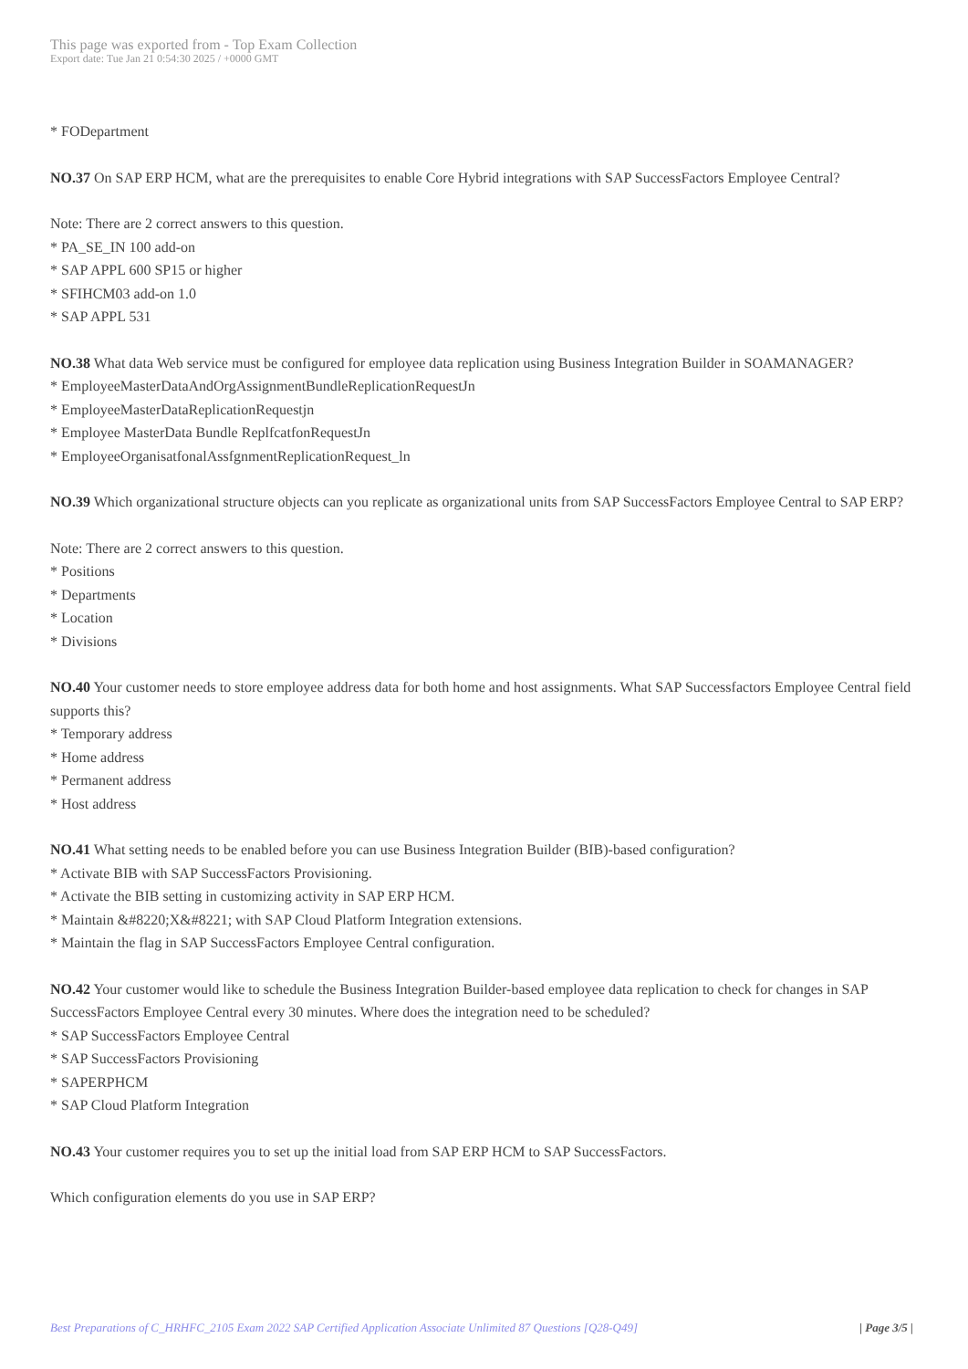This page was exported from - Top Exam Collection
Export date: Tue Jan 21 0:54:30 2025 / +0000 GMT
* FODepartment
NO.37 On SAP ERP HCM, what are the prerequisites to enable Core Hybrid integrations with SAP SuccessFactors Employee Central?
Note: There are 2 correct answers to this question.
* PA_SE_IN 100 add-on
* SAP APPL 600 SP15 or higher
* SFIHCM03 add-on 1.0
* SAP APPL 531
NO.38 What data Web service must be configured for employee data replication using Business Integration Builder in SOAMANAGER?
* EmployeeMasterDataAndOrgAssignmentBundleReplicationRequestJn
* EmployeeMasterDataReplicationRequestjn
* Employee MasterData Bundle ReplfcatfonRequestJn
* EmployeeOrganisatfonalAssfgnmentReplicationRequest_ln
NO.39 Which organizational structure objects can you replicate as organizational units from SAP SuccessFactors Employee Central to SAP ERP?
Note: There are 2 correct answers to this question.
* Positions
* Departments
* Location
* Divisions
NO.40 Your customer needs to store employee address data for both home and host assignments. What SAP Successfactors Employee Central field supports this?
* Temporary address
* Home address
* Permanent address
* Host address
NO.41 What setting needs to be enabled before you can use Business Integration Builder (BIB)-based configuration?
* Activate BIB with SAP SuccessFactors Provisioning.
* Activate the BIB setting in customizing activity in SAP ERP HCM.
* Maintain &#8220;X&#8221; with SAP Cloud Platform Integration extensions.
* Maintain the flag in SAP SuccessFactors Employee Central configuration.
NO.42 Your customer would like to schedule the Business Integration Builder-based employee data replication to check for changes in SAP SuccessFactors Employee Central every 30 minutes. Where does the integration need to be scheduled?
* SAP SuccessFactors Employee Central
* SAP SuccessFactors Provisioning
* SAPERPHCM
* SAP Cloud Platform Integration
NO.43 Your customer requires you to set up the initial load from SAP ERP HCM to SAP SuccessFactors.
Which configuration elements do you use in SAP ERP?
Best Preparations of C_HRHFC_2105 Exam 2022 SAP Certified Application Associate Unlimited 87 Questions [Q28-Q49] | Page 3/5 |